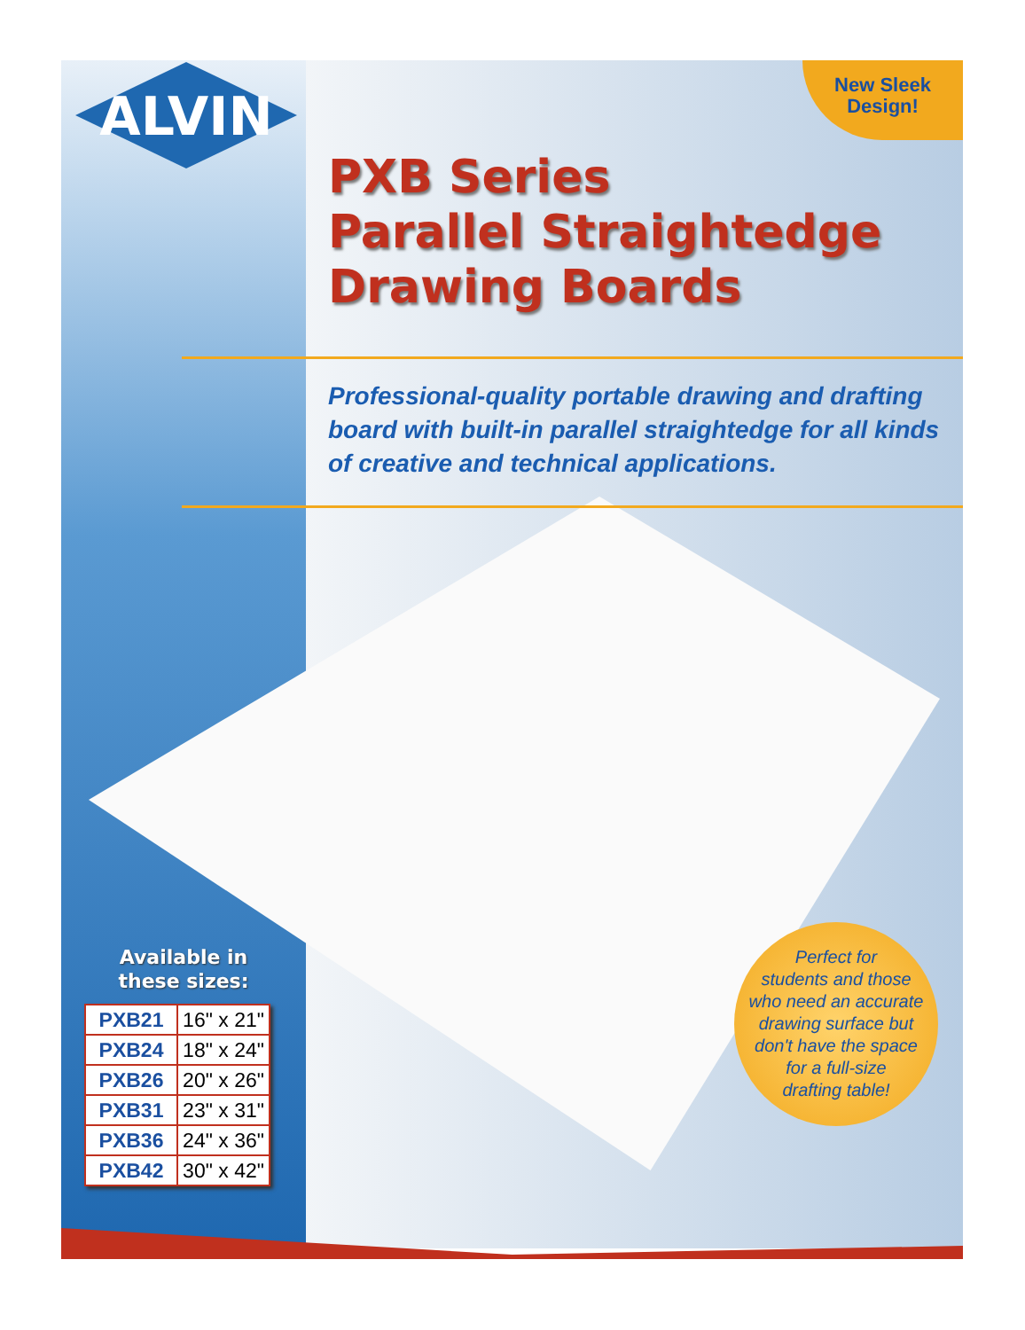ALVIN
New Sleek
Design!
PXB Series
Parallel Straightedge
Drawing Boards
Professional-quality portable drawing and drafting board with built-in parallel straightedge for all kinds of creative and technical applications.
Available in
these sizes:
| PXB21 | 16" x 21" |
| PXB24 | 18" x 24" |
| PXB26 | 20" x 26" |
| PXB31 | 23" x 31" |
| PXB36 | 24" x 36" |
| PXB42 | 30" x 42" |
Perfect for
students and those
who need an accurate
drawing surface but
don't have the space
for a full-size
drafting table!